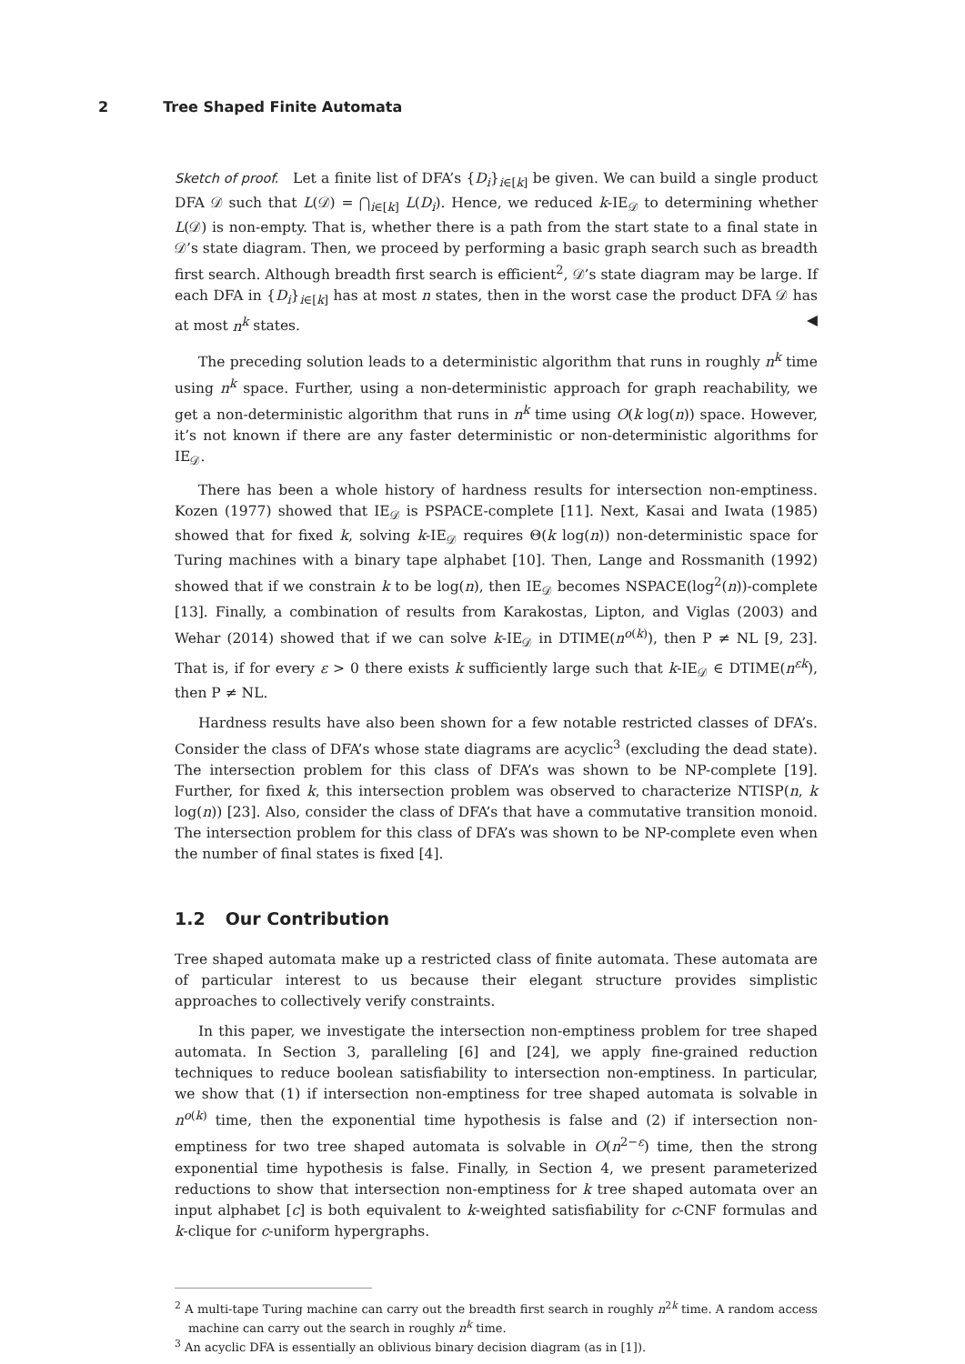2 Tree Shaped Finite Automata
Sketch of proof. Let a finite list of DFA’s {D<sub>i</sub>}<sub>i∈[k]</sub> be given. We can build a single product DFA 𝒟 such that L(𝒟) = ⋂<sub>i∈[k]</sub> L(D<sub>i</sub>). Hence, we reduced k-IE<sub>𝒟</sub> to determining whether L(𝒟) is non-empty. That is, whether there is a path from the start state to a final state in 𝒟’s state diagram. Then, we proceed by performing a basic graph search such as breadth first search. Although breadth first search is efficient<sup>2</sup>, 𝒟’s state diagram may be large. If each DFA in {D<sub>i</sub>}<sub>i∈[k]</sub> has at most n states, then in the worst case the product DFA 𝒟 has at most n<sup>k</sup> states. ◀
The preceding solution leads to a deterministic algorithm that runs in roughly n<sup>k</sup> time using n<sup>k</sup> space. Further, using a non-deterministic approach for graph reachability, we get a non-deterministic algorithm that runs in n<sup>k</sup> time using O(k log(n)) space. However, it’s not known if there are any faster deterministic or non-deterministic algorithms for IE<sub>𝒟</sub>.
There has been a whole history of hardness results for intersection non-emptiness. Kozen (1977) showed that IE<sub>𝒟</sub> is PSPACE-complete [11]. Next, Kasai and Iwata (1985) showed that for fixed k, solving k-IE<sub>𝒟</sub> requires Θ(k log(n)) non-deterministic space for Turing machines with a binary tape alphabet [10]. Then, Lange and Rossmanith (1992) showed that if we constrain k to be log(n), then IE<sub>𝒟</sub> becomes NSPACE(log<sup>2</sup>(n))-complete [13]. Finally, a combination of results from Karakostas, Lipton, and Viglas (2003) and Wehar (2014) showed that if we can solve k-IE<sub>𝒟</sub> in DTIME(n<sup>o(k)</sup>), then P ≠ NL [9, 23]. That is, if for every ε > 0 there exists k sufficiently large such that k-IE<sub>𝒟</sub> ∈ DTIME(n<sup>εk</sup>), then P ≠ NL.
Hardness results have also been shown for a few notable restricted classes of DFA’s. Consider the class of DFA’s whose state diagrams are acyclic<sup>3</sup> (excluding the dead state). The intersection problem for this class of DFA’s was shown to be NP-complete [19]. Further, for fixed k, this intersection problem was observed to characterize NTISP(n, k log(n)) [23]. Also, consider the class of DFA’s that have a commutative transition monoid. The intersection problem for this class of DFA’s was shown to be NP-complete even when the number of final states is fixed [4].
1.2 Our Contribution
Tree shaped automata make up a restricted class of finite automata. These automata are of particular interest to us because their elegant structure provides simplistic approaches to collectively verify constraints.
In this paper, we investigate the intersection non-emptiness problem for tree shaped automata. In Section 3, paralleling [6] and [24], we apply fine-grained reduction techniques to reduce boolean satisfiability to intersection non-emptiness. In particular, we show that (1) if intersection non-emptiness for tree shaped automata is solvable in n<sup>o(k)</sup> time, then the exponential time hypothesis is false and (2) if intersection non-emptiness for two tree shaped automata is solvable in O(n<sup>2−ε</sup>) time, then the strong exponential time hypothesis is false. Finally, in Section 4, we present parameterized reductions to show that intersection non-emptiness for k tree shaped automata over an input alphabet [c] is both equivalent to k-weighted satisfiability for c-CNF formulas and k-clique for c-uniform hypergraphs.
<sup>2</sup> A multi-tape Turing machine can carry out the breadth first search in roughly n<sup>2k</sup> time. A random access machine can carry out the search in roughly n<sup>k</sup> time.
<sup>3</sup> An acyclic DFA is essentially an oblivious binary decision diagram (as in [1]).